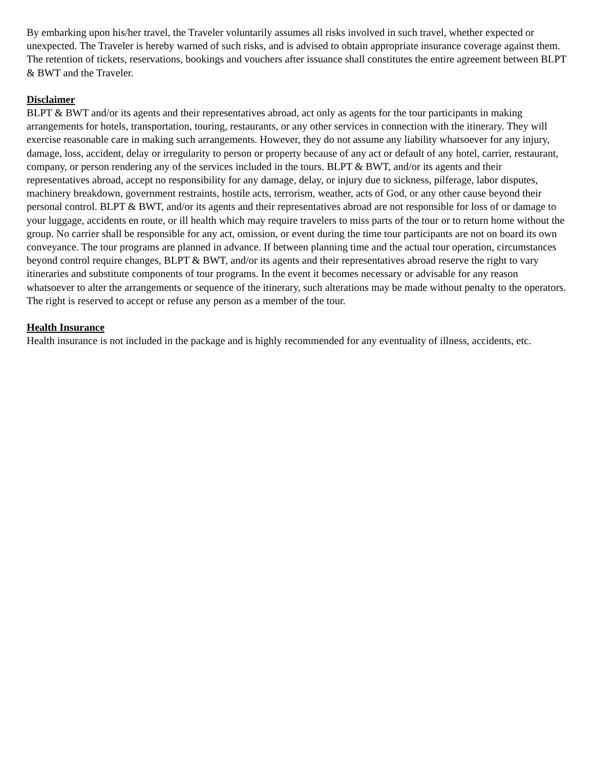By embarking upon his/her travel, the Traveler voluntarily assumes all risks involved in such travel, whether expected or unexpected. The Traveler is hereby warned of such risks, and is advised to obtain appropriate insurance coverage against them. The retention of tickets, reservations, bookings and vouchers after issuance shall constitutes the entire agreement between BLPT & BWT and the Traveler.
Disclaimer
BLPT & BWT and/or its agents and their representatives abroad, act only as agents for the tour participants in making arrangements for hotels, transportation, touring, restaurants, or any other services in connection with the itinerary. They will exercise reasonable care in making such arrangements. However, they do not assume any liability whatsoever for any injury, damage, loss, accident, delay or irregularity to person or property because of any act or default of any hotel, carrier, restaurant, company, or person rendering any of the services included in the tours. BLPT & BWT, and/or its agents and their representatives abroad, accept no responsibility for any damage, delay, or injury due to sickness, pilferage, labor disputes, machinery breakdown, government restraints, hostile acts, terrorism, weather, acts of God, or any other cause beyond their personal control. BLPT & BWT, and/or its agents and their representatives abroad are not responsible for loss of or damage to your luggage, accidents en route, or ill health which may require travelers to miss parts of the tour or to return home without the group. No carrier shall be responsible for any act, omission, or event during the time tour participants are not on board its own conveyance. The tour programs are planned in advance. If between planning time and the actual tour operation, circumstances beyond control require changes, BLPT & BWT, and/or its agents and their representatives abroad reserve the right to vary itineraries and substitute components of tour programs. In the event it becomes necessary or advisable for any reason whatsoever to alter the arrangements or sequence of the itinerary, such alterations may be made without penalty to the operators. The right is reserved to accept or refuse any person as a member of the tour.
Health Insurance
Health insurance is not included in the package and is highly recommended for any eventuality of illness, accidents, etc.